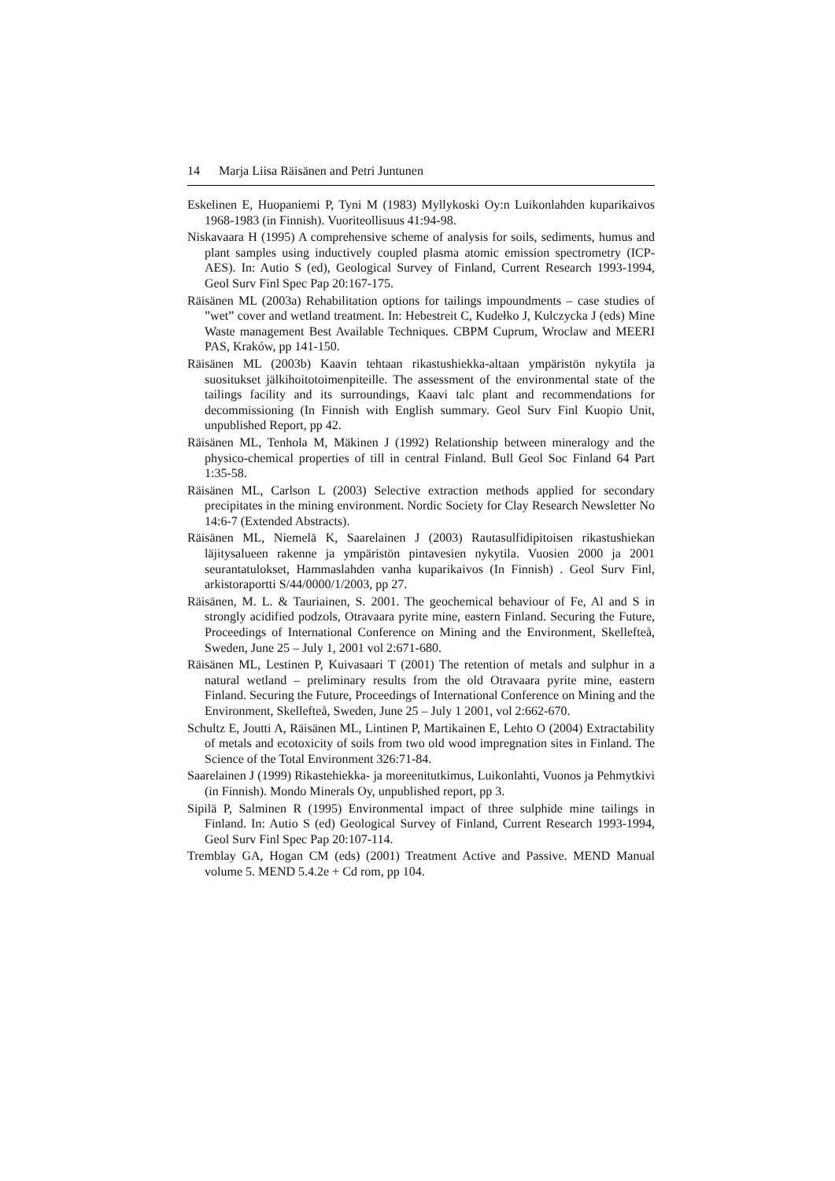14 Marja Liisa Räisänen and Petri Juntunen
Eskelinen E, Huopaniemi P, Tyni M (1983) Myllykoski Oy:n Luikonlahden kuparikaivos 1968-1983 (in Finnish). Vuoriteollisuus 41:94-98.
Niskavaara H (1995) A comprehensive scheme of analysis for soils, sediments, humus and plant samples using inductively coupled plasma atomic emission spectrometry (ICP-AES). In: Autio S (ed), Geological Survey of Finland, Current Research 1993-1994, Geol Surv Finl Spec Pap 20:167-175.
Räisänen ML (2003a) Rehabilitation options for tailings impoundments – case studies of ”wet” cover and wetland treatment. In: Hebestreit C, Kudełko J, Kulczycka J (eds) Mine Waste management Best Available Techniques. CBPM Cuprum, Wroclaw and MEERI PAS, Kraków, pp 141-150.
Räisänen ML (2003b) Kaavin tehtaan rikastushiekka-altaan ympäristön nykytila ja suositukset jälkihoitotoimenpiteille. The assessment of the environmental state of the tailings facility and its surroundings, Kaavi talc plant and recommendations for decommissioning (In Finnish with English summary. Geol Surv Finl Kuopio Unit, unpublished Report, pp 42.
Räisänen ML, Tenhola M, Mäkinen J (1992) Relationship between mineralogy and the physico-chemical properties of till in central Finland. Bull Geol Soc Finland 64 Part 1:35-58.
Räisänen ML, Carlson L (2003) Selective extraction methods applied for secondary precipitates in the mining environment. Nordic Society for Clay Research Newsletter No 14:6-7 (Extended Abstracts).
Räisänen ML, Niemelä K, Saarelainen J (2003) Rautasulfidipitoisen rikastushiekan läjitysalueen rakenne ja ympäristön pintavesien nykytila. Vuosien 2000 ja 2001 seurantatulokset, Hammaslahden vanha kuparikaivos (In Finnish) . Geol Surv Finl, arkistoraportti S/44/0000/1/2003, pp 27.
Räisänen, M. L. & Tauriainen, S. 2001. The geochemical behaviour of Fe, Al and S in strongly acidified podzols, Otravaara pyrite mine, eastern Finland. Securing the Future, Proceedings of International Conference on Mining and the Environment, Skellefteå, Sweden, June 25 – July 1, 2001 vol 2:671-680.
Räisänen ML, Lestinen P, Kuivasaari T (2001) The retention of metals and sulphur in a natural wetland – preliminary results from the old Otravaara pyrite mine, eastern Finland. Securing the Future, Proceedings of International Conference on Mining and the Environment, Skellefteå, Sweden, June 25 – July 1 2001, vol 2:662-670.
Schultz E, Joutti A, Räisänen ML, Lintinen P, Martikainen E, Lehto O (2004) Extractability of metals and ecotoxicity of soils from two old wood impregnation sites in Finland. The Science of the Total Environment 326:71-84.
Saarelainen J (1999) Rikastehiekka- ja moreenitutkimus, Luikonlahti, Vuonos ja Pehmytkivi (in Finnish). Mondo Minerals Oy, unpublished report, pp 3.
Sipilä P, Salminen R (1995) Environmental impact of three sulphide mine tailings in Finland. In: Autio S (ed) Geological Survey of Finland, Current Research 1993-1994, Geol Surv Finl Spec Pap 20:107-114.
Tremblay GA, Hogan CM (eds) (2001) Treatment Active and Passive. MEND Manual volume 5. MEND 5.4.2e + Cd rom, pp 104.